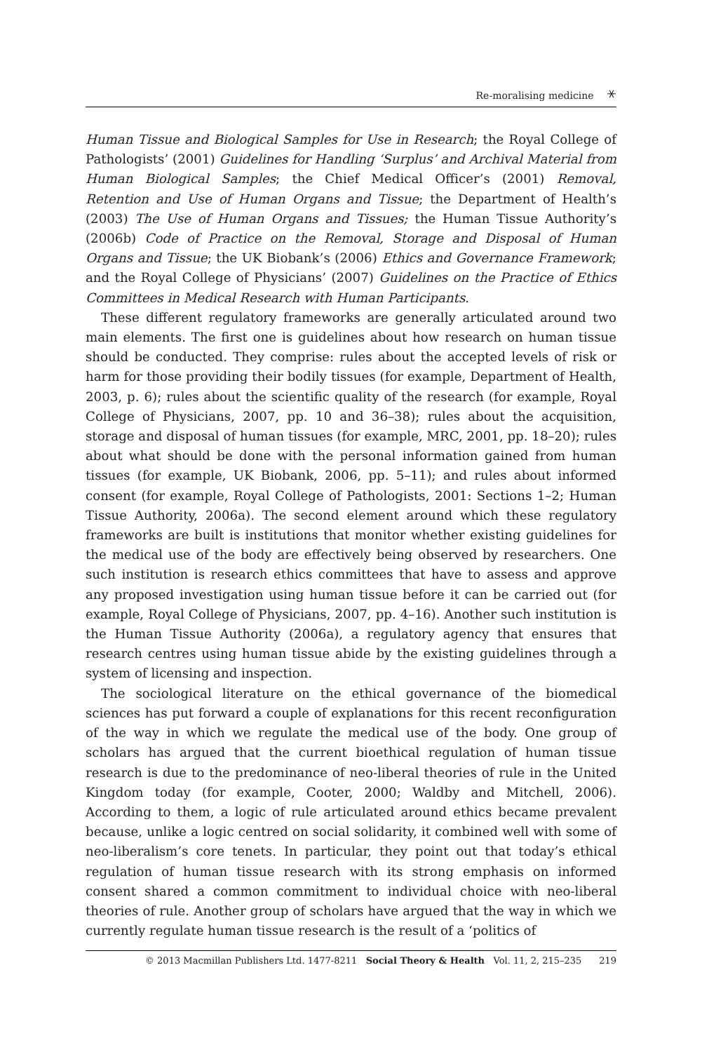Re-moralising medicine ⚹
Human Tissue and Biological Samples for Use in Research; the Royal College of Pathologists’ (2001) Guidelines for Handling ‘Surplus’ and Archival Material from Human Biological Samples; the Chief Medical Officer’s (2001) Removal, Retention and Use of Human Organs and Tissue; the Department of Health’s (2003) The Use of Human Organs and Tissues; the Human Tissue Authority’s (2006b) Code of Practice on the Removal, Storage and Disposal of Human Organs and Tissue; the UK Biobank’s (2006) Ethics and Governance Framework; and the Royal College of Physicians’ (2007) Guidelines on the Practice of Ethics Committees in Medical Research with Human Participants.
These different regulatory frameworks are generally articulated around two main elements. The first one is guidelines about how research on human tissue should be conducted. They comprise: rules about the accepted levels of risk or harm for those providing their bodily tissues (for example, Department of Health, 2003, p. 6); rules about the scientific quality of the research (for example, Royal College of Physicians, 2007, pp. 10 and 36–38); rules about the acquisition, storage and disposal of human tissues (for example, MRC, 2001, pp. 18–20); rules about what should be done with the personal information gained from human tissues (for example, UK Biobank, 2006, pp. 5–11); and rules about informed consent (for example, Royal College of Pathologists, 2001: Sections 1–2; Human Tissue Authority, 2006a). The second element around which these regulatory frameworks are built is institutions that monitor whether existing guidelines for the medical use of the body are effectively being observed by researchers. One such institution is research ethics committees that have to assess and approve any proposed investigation using human tissue before it can be carried out (for example, Royal College of Physicians, 2007, pp. 4–16). Another such institution is the Human Tissue Authority (2006a), a regulatory agency that ensures that research centres using human tissue abide by the existing guidelines through a system of licensing and inspection.
The sociological literature on the ethical governance of the biomedical sciences has put forward a couple of explanations for this recent reconfiguration of the way in which we regulate the medical use of the body. One group of scholars has argued that the current bioethical regulation of human tissue research is due to the predominance of neo-liberal theories of rule in the United Kingdom today (for example, Cooter, 2000; Waldby and Mitchell, 2006). According to them, a logic of rule articulated around ethics became prevalent because, unlike a logic centred on social solidarity, it combined well with some of neo-liberalism’s core tenets. In particular, they point out that today’s ethical regulation of human tissue research with its strong emphasis on informed consent shared a common commitment to individual choice with neo-liberal theories of rule. Another group of scholars have argued that the way in which we currently regulate human tissue research is the result of a ‘politics of
© 2013 Macmillan Publishers Ltd. 1477-8211 Social Theory & Health Vol. 11, 2, 215–235 219